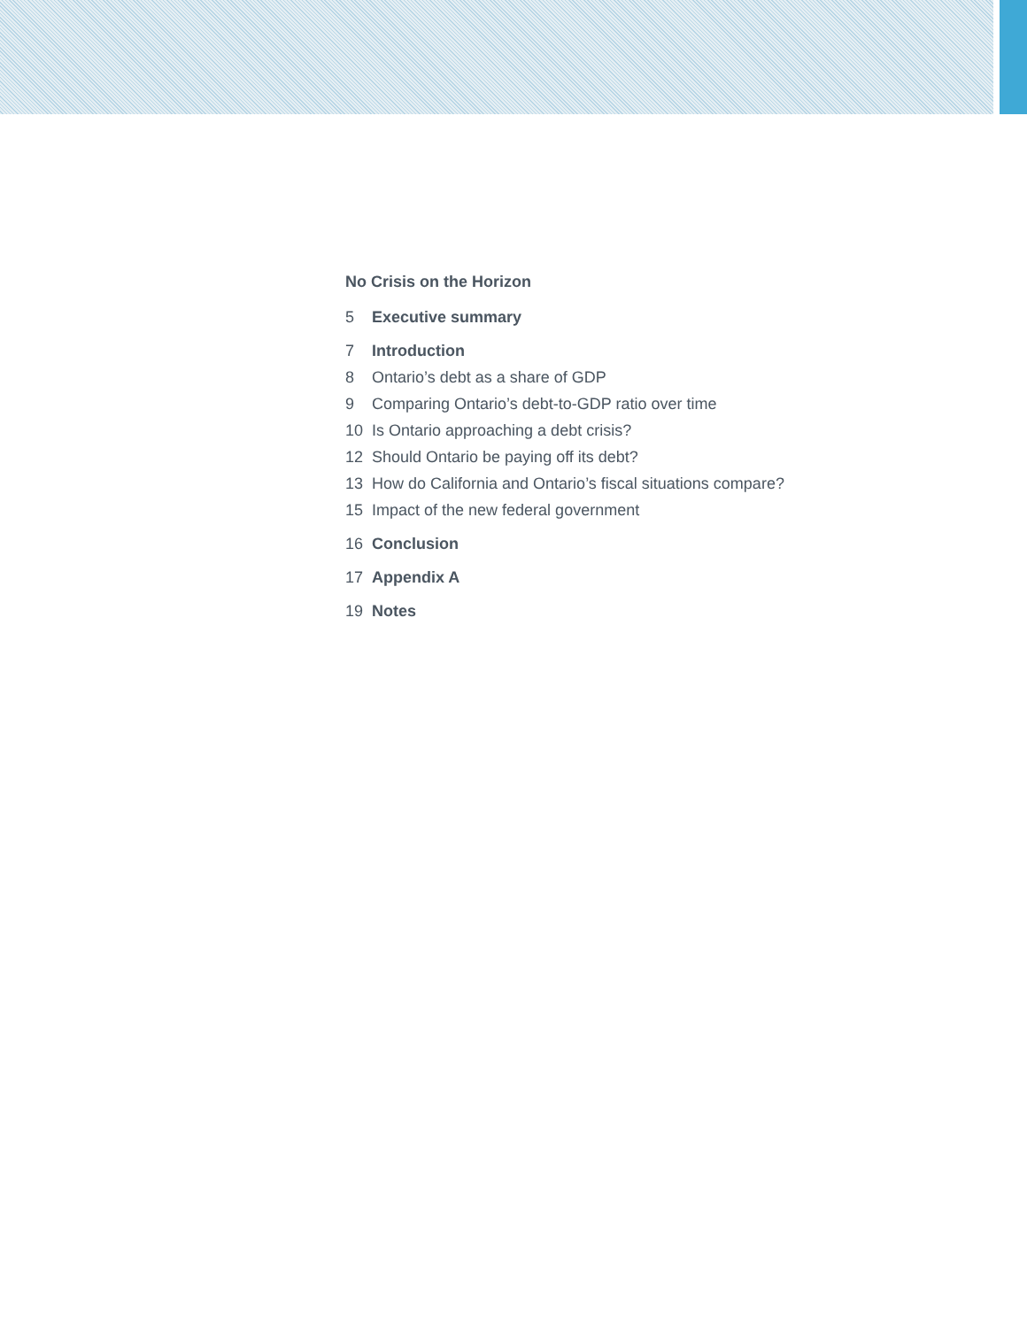No Crisis on the Horizon
5 Executive summary
7 Introduction
8 Ontario’s debt as a share of GDP
9 Comparing Ontario’s debt-to-GDP ratio over time
10 Is Ontario approaching a debt crisis?
12 Should Ontario be paying off its debt?
13 How do California and Ontario’s fiscal situations compare?
15 Impact of the new federal government
16 Conclusion
17 Appendix A
19 Notes